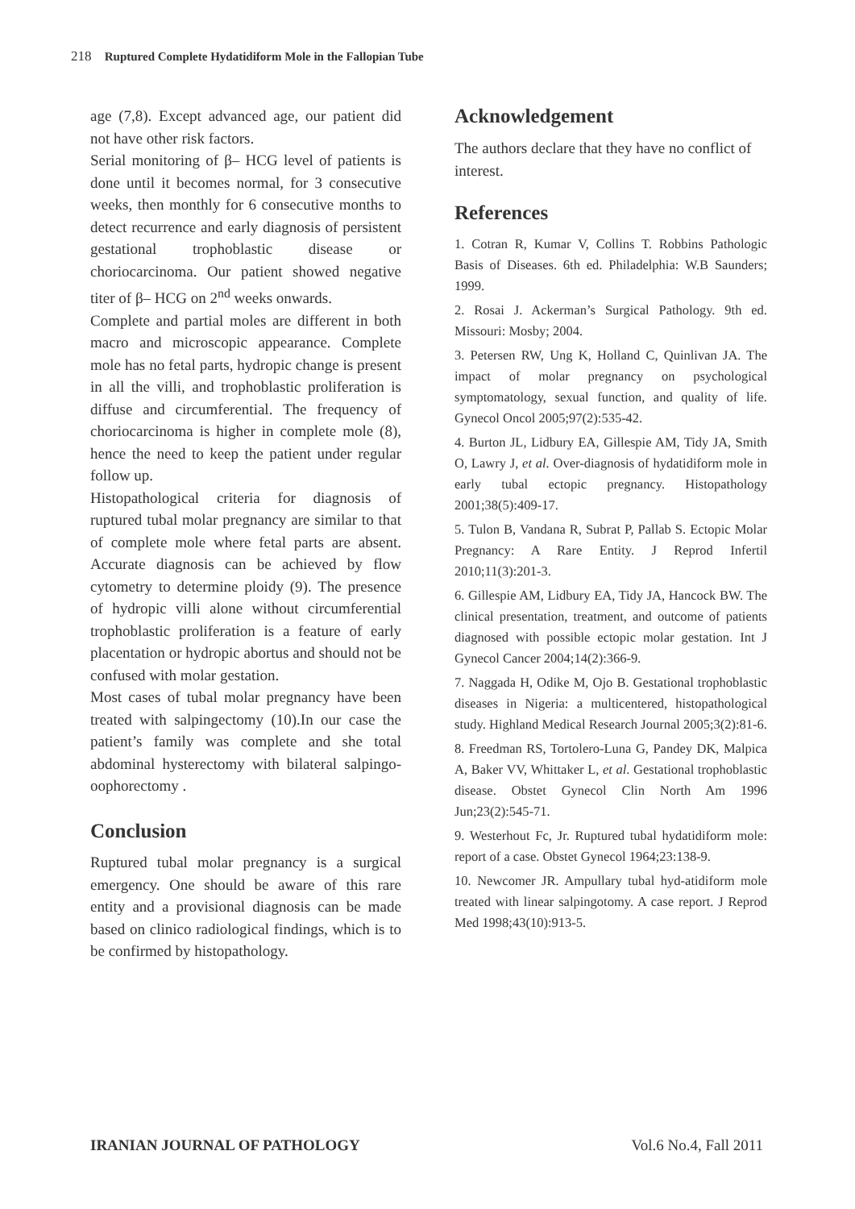218 Ruptured Complete Hydatidiform Mole in the Fallopian Tube
age (7,8). Except advanced age, our patient did not have other risk factors.
Serial monitoring of β– HCG level of patients is done until it becomes normal, for 3 consecutive weeks, then monthly for 6 consecutive months to detect recurrence and early diagnosis of persistent gestational trophoblastic disease or choriocarcinoma. Our patient showed negative titer of β– HCG on 2<sup>nd</sup> weeks onwards.
Complete and partial moles are different in both macro and microscopic appearance. Complete mole has no fetal parts, hydropic change is present in all the villi, and trophoblastic proliferation is diffuse and circumferential. The frequency of choriocarcinoma is higher in complete mole (8), hence the need to keep the patient under regular follow up.
Histopathological criteria for diagnosis of ruptured tubal molar pregnancy are similar to that of complete mole where fetal parts are absent. Accurate diagnosis can be achieved by flow cytometry to determine ploidy (9). The presence of hydropic villi alone without circumferential trophoblastic proliferation is a feature of early placentation or hydropic abortus and should not be confused with molar gestation.
Most cases of tubal molar pregnancy have been treated with salpingectomy (10).In our case the patient’s family was complete and she total abdominal hysterectomy with bilateral salpingo-oophorectomy .
Conclusion
Ruptured tubal molar pregnancy is a surgical emergency. One should be aware of this rare entity and a provisional diagnosis can be made based on clinico radiological findings, which is to be confirmed by histopathology.
Acknowledgement
The authors declare that they have no conflict of interest.
References
1. Cotran R, Kumar V, Collins T. Robbins Pathologic Basis of Diseases. 6th ed. Philadelphia: W.B Saunders; 1999.
2. Rosai J. Ackerman’s Surgical Pathology. 9th ed. Missouri: Mosby; 2004.
3. Petersen RW, Ung K, Holland C, Quinlivan JA. The impact of molar pregnancy on psychological symptomatology, sexual function, and quality of life. Gynecol Oncol 2005;97(2):535-42.
4. Burton JL, Lidbury EA, Gillespie AM, Tidy JA, Smith O, Lawry J, et al. Over-diagnosis of hydatidiform mole in early tubal ectopic pregnancy. Histopathology 2001;38(5):409-17.
5. Tulon B, Vandana R, Subrat P, Pallab S. Ectopic Molar Pregnancy: A Rare Entity. J Reprod Infertil 2010;11(3):201-3.
6. Gillespie AM, Lidbury EA, Tidy JA, Hancock BW. The clinical presentation, treatment, and outcome of patients diagnosed with possible ectopic molar gestation. Int J Gynecol Cancer 2004;14(2):366-9.
7. Naggada H, Odike M, Ojo B. Gestational trophoblastic diseases in Nigeria: a multicentered, histopathological study. Highland Medical Research Journal 2005;3(2):81-6.
8. Freedman RS, Tortolero-Luna G, Pandey DK, Malpica A, Baker VV, Whittaker L, et al. Gestational trophoblastic disease. Obstet Gynecol Clin North Am 1996 Jun;23(2):545-71.
9. Westerhout Fc, Jr. Ruptured tubal hydatidiform mole: report of a case. Obstet Gynecol 1964;23:138-9.
10. Newcomer JR. Ampullary tubal hyd-atidiform mole treated with linear salpingotomy. A case report. J Reprod Med 1998;43(10):913-5.
IRANIAN JOURNAL OF PATHOLOGY Vol.6 No.4, Fall 2011